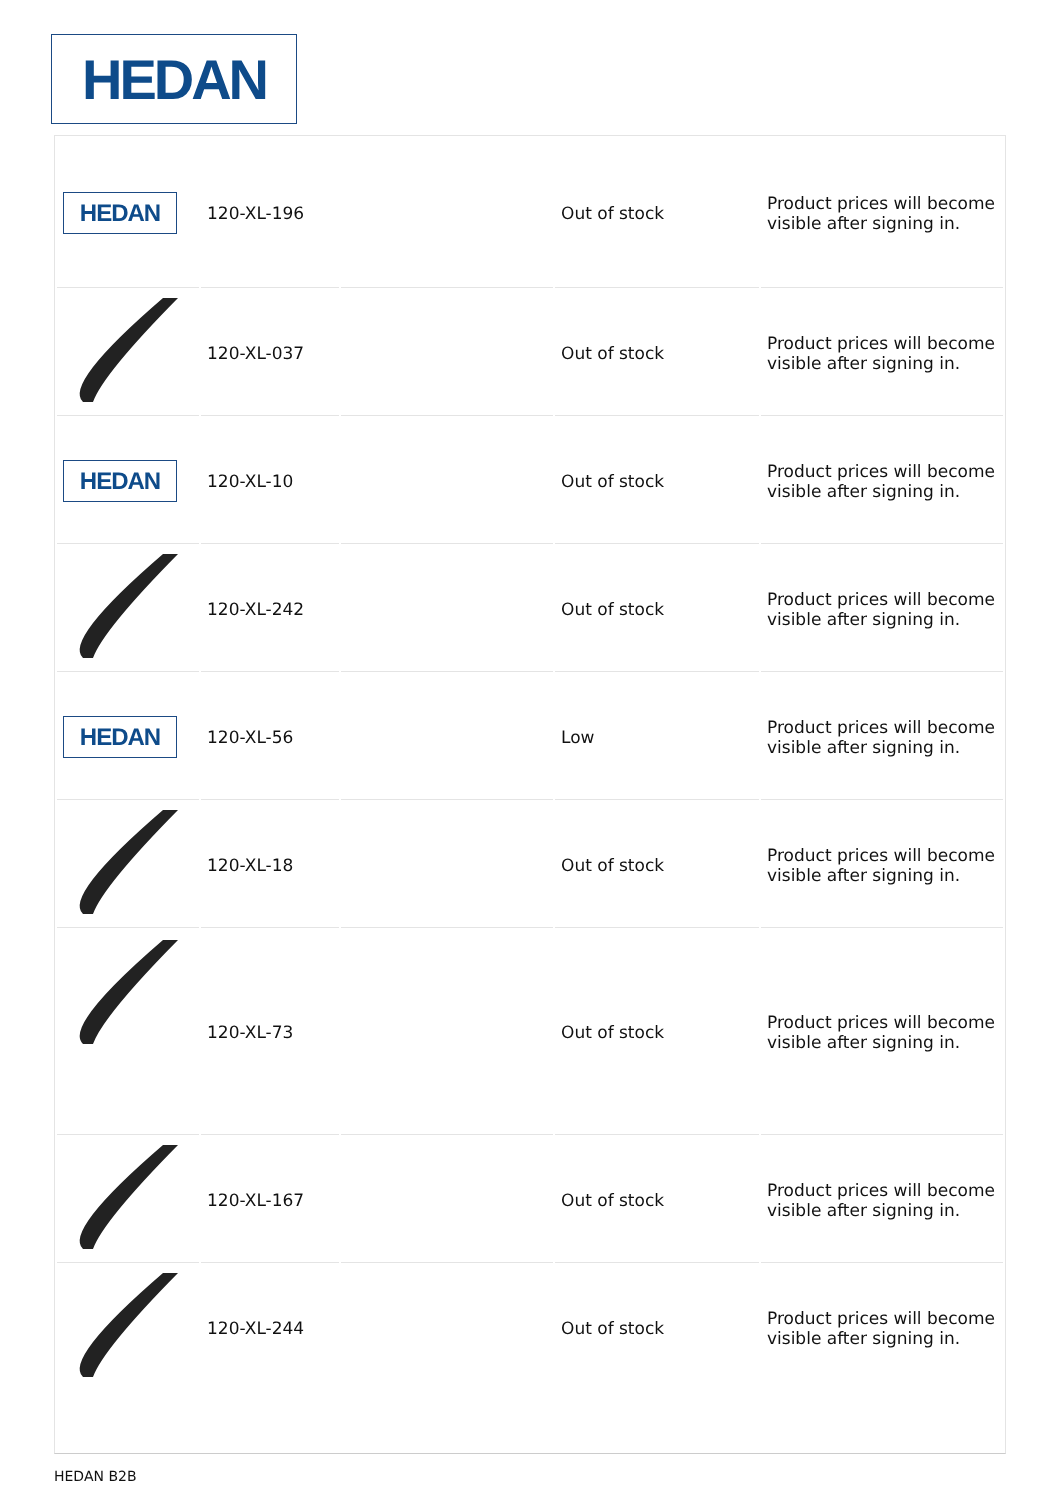HEDAN
| HEDAN | 120-XL-196 | | Out of stock | Product prices will become visible after signing in. |
| | 120-XL-037 | | Out of stock | Product prices will become visible after signing in. |
| HEDAN | 120-XL-10 | | Out of stock | Product prices will become visible after signing in. |
| | 120-XL-242 | | Out of stock | Product prices will become visible after signing in. |
| HEDAN | 120-XL-56 | | Low | Product prices will become visible after signing in. |
| | 120-XL-18 | | Out of stock | Product prices will become visible after signing in. |
| | 120-XL-73 | | Out of stock | Product prices will become visible after signing in. |
| | 120-XL-167 | | Out of stock | Product prices will become visible after signing in. |
| | 120-XL-244 | | Out of stock | Product prices will become visible after signing in. |
HEDAN B2B